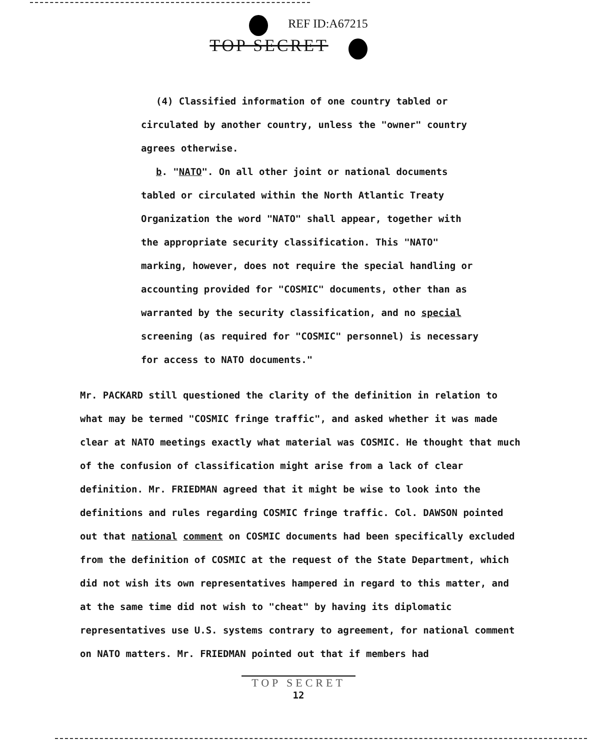REF ID:A67215
TOP SECRET
(4) Classified information of one country tabled or circulated by another country, unless the "owner" country agrees otherwise.
b. "NATO". On all other joint or national documents tabled or circulated within the North Atlantic Treaty Organization the word "NATO" shall appear, together with the appropriate security classification. This "NATO" marking, however, does not require the special handling or accounting provided for "COSMIC" documents, other than as warranted by the security classification, and no special screening (as required for "COSMIC" personnel) is necessary for access to NATO documents."
Mr. PACKARD still questioned the clarity of the definition in relation to what may be termed "COSMIC fringe traffic", and asked whether it was made clear at NATO meetings exactly what material was COSMIC. He thought that much of the confusion of classification might arise from a lack of clear definition. Mr. FRIEDMAN agreed that it might be wise to look into the definitions and rules regarding COSMIC fringe traffic. Col. DAWSON pointed out that national comment on COSMIC documents had been specifically excluded from the definition of COSMIC at the request of the State Department, which did not wish its own representatives hampered in regard to this matter, and at the same time did not wish to "cheat" by having its diplomatic representatives use U.S. systems contrary to agreement, for national comment on NATO matters. Mr. FRIEDMAN pointed out that if members had
TOP SECRET
12